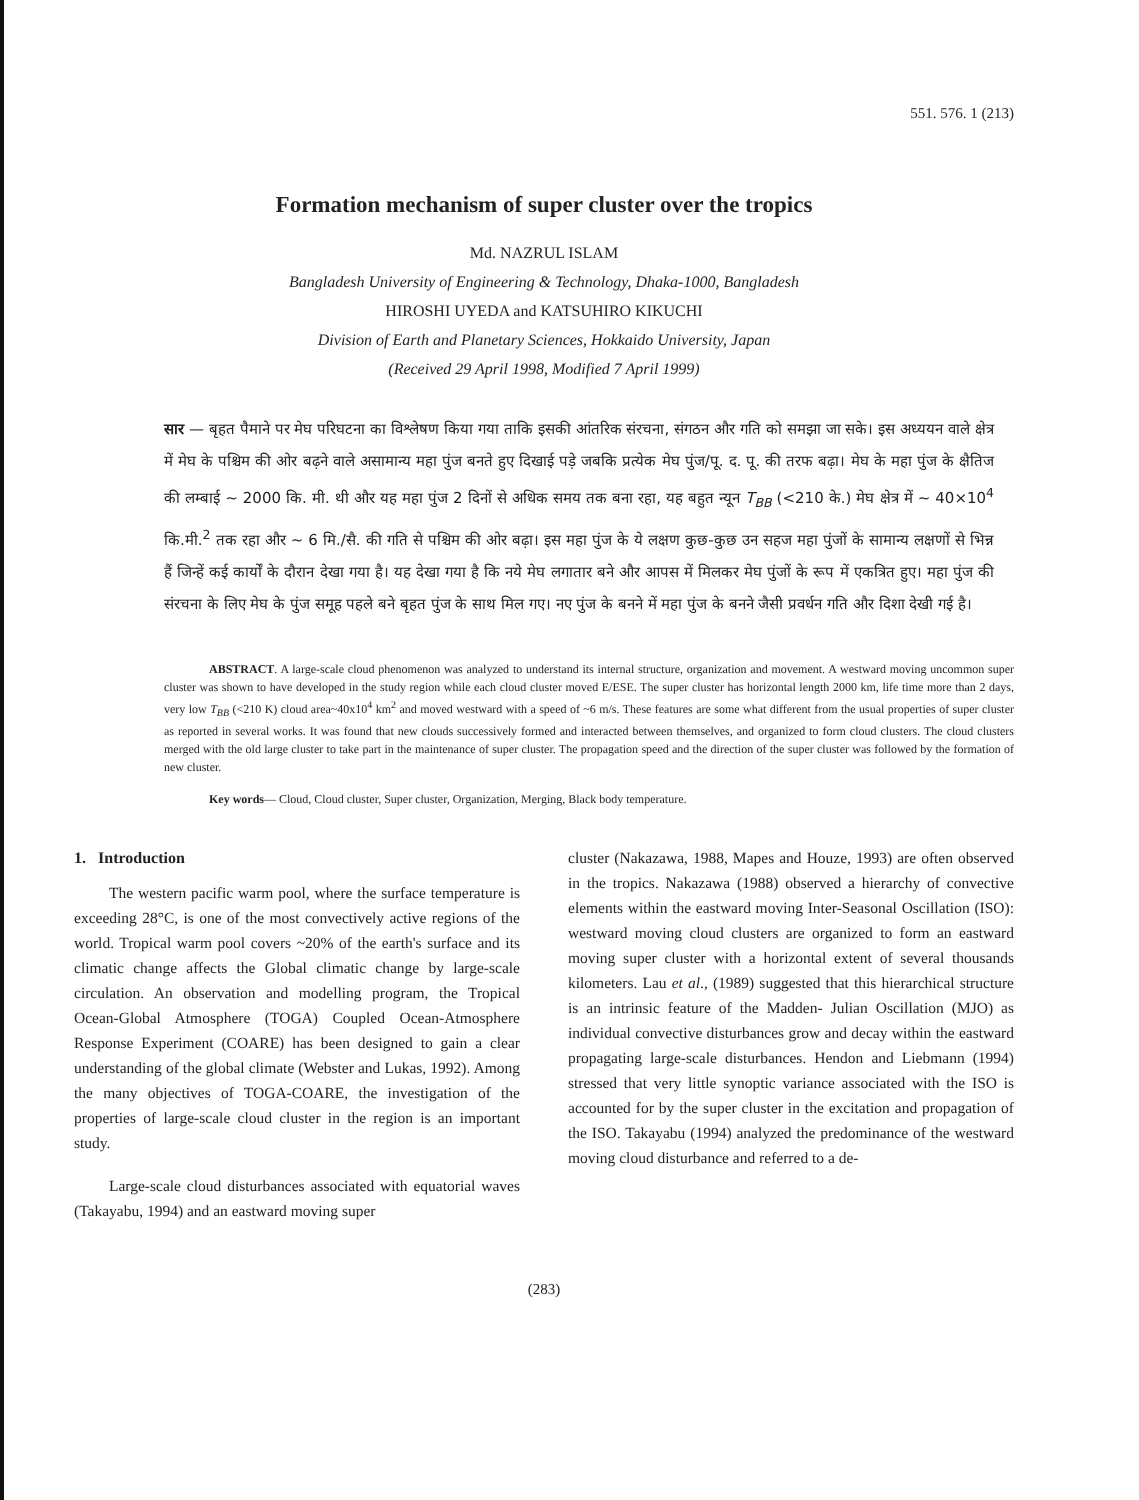551. 576. 1 (213)
Formation mechanism of super cluster over the tropics
Md. NAZRUL ISLAM
Bangladesh University of Engineering & Technology, Dhaka-1000, Bangladesh
HIROSHI UYEDA and KATSUHIRO KIKUCHI
Division of Earth and Planetary Sciences, Hokkaido University, Japan
(Received 29 April 1998, Modified 7 April 1999)
सार — बृहत पैमाने पर मेघ परिघटना का विश्लेषण किया गया ताकि इसकी आंतरिक संरचना, संगठन और गति को समझा जा सके। इस अध्ययन वाले क्षेत्र में मेघ के पश्चिम की ओर बढ़ने वाले असामान्य महा पुंज बनते हुए दिखाई पड़े जबकि प्रत्येक मेघ पुंज/पू. द. पू. की तरफ बढ़ा। मेघ के महा पुंज के क्षैतिज की लम्बाई ~ 2000 कि. मी. थी और यह महा पुंज 2 दिनों से अधिक समय तक बना रहा, यह बहुत न्यून T<sub>BB</sub> (<210 के.) मेघ क्षेत्र में ~ 40×10<sup>4</sup> कि.मी.<sup>2</sup> तक रहा और ~ 6 मि./सै. की गति से पश्चिम की ओर बढ़ा। इस महा पुंज के ये लक्षण कुछ-कुछ उन सहज महा पुंजों के सामान्य लक्षणों से भिन्न हैं जिन्हें कई कार्यों के दौरान देखा गया है। यह देखा गया है कि नये मेघ लगातार बने और आपस में मिलकर मेघ पुंजों के रूप में एकत्रित हुए। महा पुंज की संरचना के लिए मेघ के पुंज समूह पहले बने बृहत पुंज के साथ मिल गए। नए पुंज के बनने में महा पुंज के बनने जैसी प्रवर्धन गति और दिशा देखी गई है।
ABSTRACT. A large-scale cloud phenomenon was analyzed to understand its internal structure, organization and movement. A westward moving uncommon super cluster was shown to have developed in the study region while each cloud cluster moved E/ESE. The super cluster has horizontal length 2000 km, life time more than 2 days, very low T<sub>BB</sub> (<210 K) cloud area~40x10<sup>4</sup> km<sup>2</sup> and moved westward with a speed of ~6 m/s. These features are some what different from the usual properties of super cluster as reported in several works. It was found that new clouds successively formed and interacted between themselves, and organized to form cloud clusters. The cloud clusters merged with the old large cluster to take part in the maintenance of super cluster. The propagation speed and the direction of the super cluster was followed by the formation of new cluster.
Key words— Cloud, Cloud cluster, Super cluster, Organization, Merging, Black body temperature.
1. Introduction
The western pacific warm pool, where the surface temperature is exceeding 28°C, is one of the most convectively active regions of the world. Tropical warm pool covers ~20% of the earth's surface and its climatic change affects the Global climatic change by large-scale circulation. An observation and modelling program, the Tropical Ocean-Global Atmosphere (TOGA) Coupled Ocean-Atmosphere Response Experiment (COARE) has been designed to gain a clear understanding of the global climate (Webster and Lukas, 1992). Among the many objectives of TOGA-COARE, the investigation of the properties of large-scale cloud cluster in the region is an important study.
Large-scale cloud disturbances associated with equatorial waves (Takayabu, 1994) and an eastward moving super
cluster (Nakazawa, 1988, Mapes and Houze, 1993) are often observed in the tropics. Nakazawa (1988) observed a hierarchy of convective elements within the eastward moving Inter-Seasonal Oscillation (ISO): westward moving cloud clusters are organized to form an eastward moving super cluster with a horizontal extent of several thousands kilometers. Lau et al., (1989) suggested that this hierarchical structure is an intrinsic feature of the Madden- Julian Oscillation (MJO) as individual convective disturbances grow and decay within the eastward propagating large-scale disturbances. Hendon and Liebmann (1994) stressed that very little synoptic variance associated with the ISO is accounted for by the super cluster in the excitation and propagation of the ISO. Takayabu (1994) analyzed the predominance of the westward moving cloud disturbance and referred to a de-
(283)